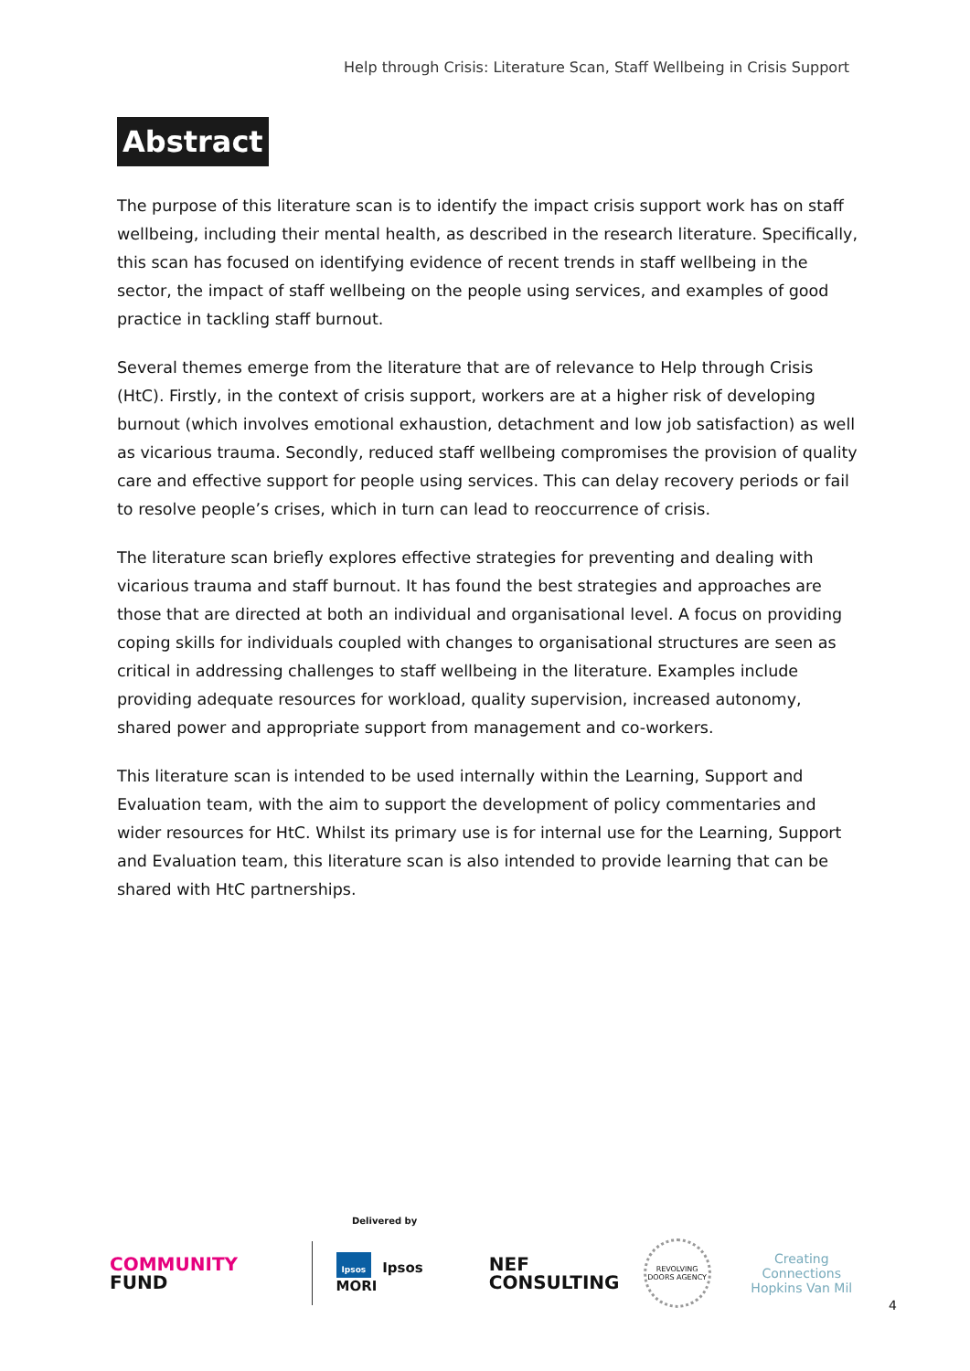Help through Crisis: Literature Scan, Staff Wellbeing in Crisis Support
Abstract
The purpose of this literature scan is to identify the impact crisis support work has on staff wellbeing, including their mental health, as described in the research literature. Specifically, this scan has focused on identifying evidence of recent trends in staff wellbeing in the sector, the impact of staff wellbeing on the people using services, and examples of good practice in tackling staff burnout.
Several themes emerge from the literature that are of relevance to Help through Crisis (HtC). Firstly, in the context of crisis support, workers are at a higher risk of developing burnout (which involves emotional exhaustion, detachment and low job satisfaction) as well as vicarious trauma. Secondly, reduced staff wellbeing compromises the provision of quality care and effective support for people using services. This can delay recovery periods or fail to resolve people’s crises, which in turn can lead to reoccurrence of crisis.
The literature scan briefly explores effective strategies for preventing and dealing with vicarious trauma and staff burnout. It has found the best strategies and approaches are those that are directed at both an individual and organisational level. A focus on providing coping skills for individuals coupled with changes to organisational structures are seen as critical in addressing challenges to staff wellbeing in the literature. Examples include providing adequate resources for workload, quality supervision, increased autonomy, shared power and appropriate support from management and co-workers.
This literature scan is intended to be used internally within the Learning, Support and Evaluation team, with the aim to support the development of policy commentaries and wider resources for HtC. Whilst its primary use is for internal use for the Learning, Support and Evaluation team, this literature scan is also intended to provide learning that can be shared with HtC partnerships.
Delivered by
COMMUNITY
FUND
Ipsos Ipsos MORI
NEF
CONSULTING
REVOLVING DOORS AGENCY
Creating Connections
Hopkins Van Mil
4